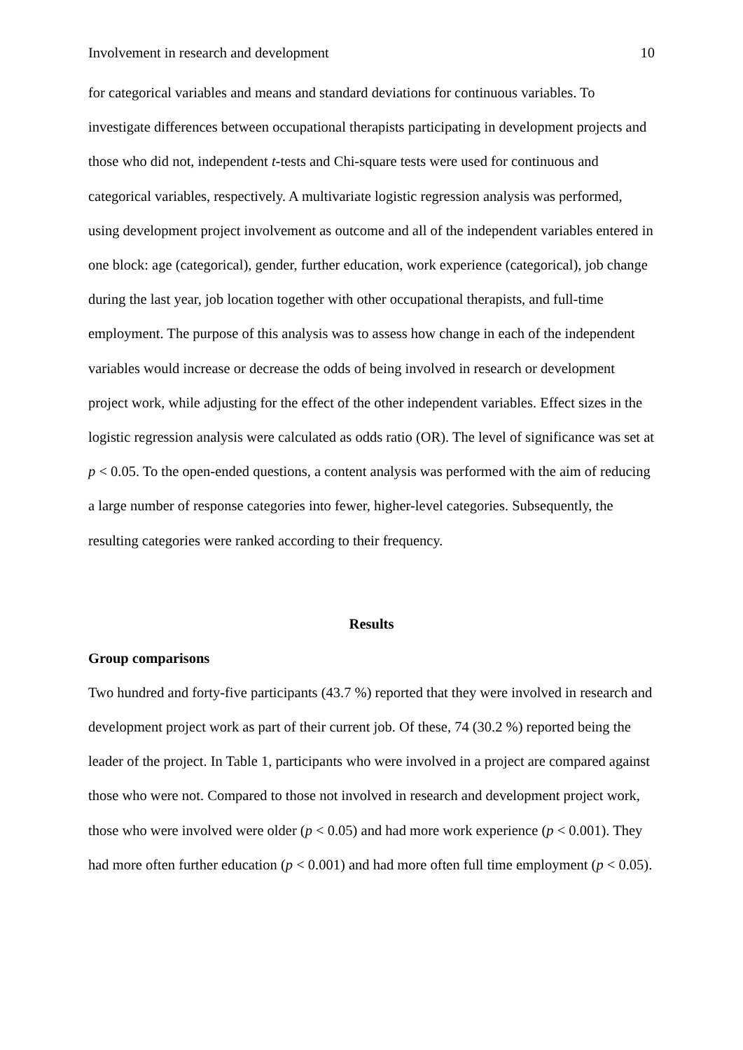Involvement in research and development 10
for categorical variables and means and standard deviations for continuous variables. To investigate differences between occupational therapists participating in development projects and those who did not, independent t-tests and Chi-square tests were used for continuous and categorical variables, respectively. A multivariate logistic regression analysis was performed, using development project involvement as outcome and all of the independent variables entered in one block: age (categorical), gender, further education, work experience (categorical), job change during the last year, job location together with other occupational therapists, and full-time employment. The purpose of this analysis was to assess how change in each of the independent variables would increase or decrease the odds of being involved in research or development project work, while adjusting for the effect of the other independent variables. Effect sizes in the logistic regression analysis were calculated as odds ratio (OR). The level of significance was set at p < 0.05. To the open-ended questions, a content analysis was performed with the aim of reducing a large number of response categories into fewer, higher-level categories. Subsequently, the resulting categories were ranked according to their frequency.
Results
Group comparisons
Two hundred and forty-five participants (43.7 %) reported that they were involved in research and development project work as part of their current job. Of these, 74 (30.2 %) reported being the leader of the project. In Table 1, participants who were involved in a project are compared against those who were not. Compared to those not involved in research and development project work, those who were involved were older (p < 0.05) and had more work experience (p < 0.001). They had more often further education (p < 0.001) and had more often full time employment (p < 0.05).